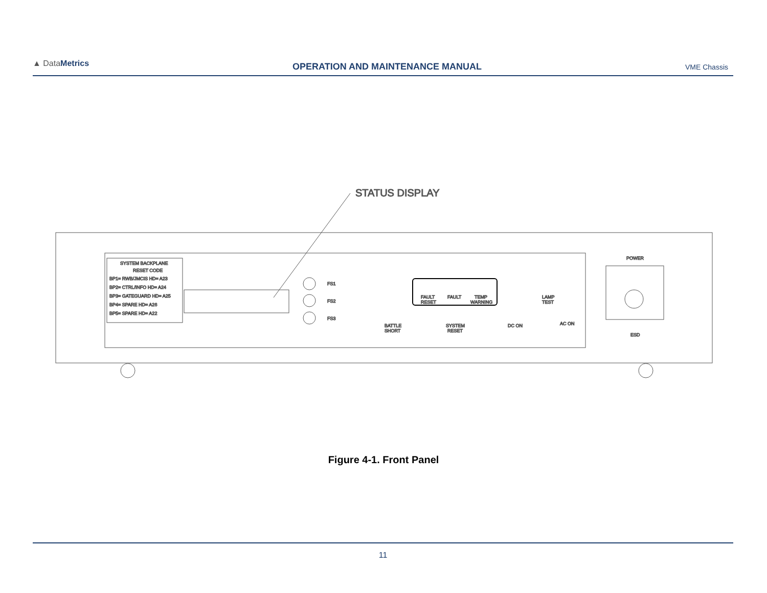▲ DataMetrics
OPERATION AND MAINTENANCE MANUAL
VME Chassis
STATUS DISPLAY
SYSTEM BACKPLANE
RESET CODE
BP1= RWB/JMCIS HD= A23
BP2= CTRL/INFO HD= A24
BP3= GATEGUARD HD= A25
BP4= SPARE HD= A26
BP5= SPARE HD= A22
FS1
FS2
FS3
FAULT
RESET
FAULT
TEMP
WARNING
BATTLE
SHORT
SYSTEM
RESET
DC ON
AC ON
LAMP
TEST
POWER
ESD
Figure 4-1. Front Panel
11